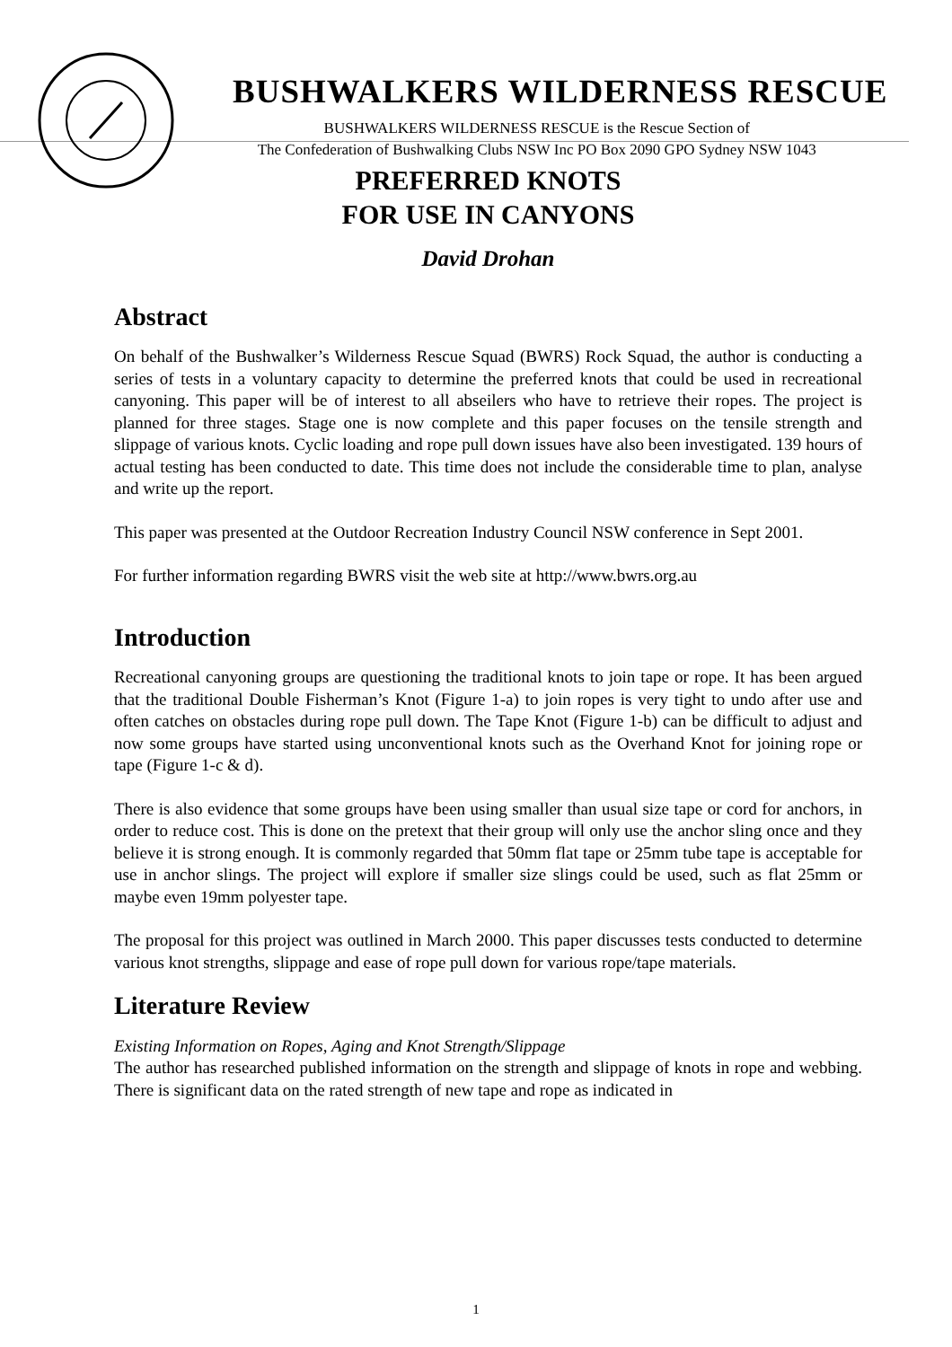BUSHWALKERS WILDERNESS RESCUE
BUSHWALKERS WILDERNESS RESCUE is the Rescue Section of
The Confederation of Bushwalking Clubs NSW Inc PO Box 2090 GPO Sydney NSW 1043
PREFERRED KNOTS
FOR USE IN CANYONS
David Drohan
Abstract
On behalf of the Bushwalker’s Wilderness Rescue Squad (BWRS) Rock Squad, the author is conducting a series of tests in a voluntary capacity to determine the preferred knots that could be used in recreational canyoning. This paper will be of interest to all abseilers who have to retrieve their ropes. The project is planned for three stages. Stage one is now complete and this paper focuses on the tensile strength and slippage of various knots. Cyclic loading and rope pull down issues have also been investigated. 139 hours of actual testing has been conducted to date. This time does not include the considerable time to plan, analyse and write up the report.
This paper was presented at the Outdoor Recreation Industry Council NSW conference in Sept 2001.
For further information regarding BWRS visit the web site at http://www.bwrs.org.au
Introduction
Recreational canyoning groups are questioning the traditional knots to join tape or rope. It has been argued that the traditional Double Fisherman’s Knot (Figure 1-a) to join ropes is very tight to undo after use and often catches on obstacles during rope pull down. The Tape Knot (Figure 1-b) can be difficult to adjust and now some groups have started using unconventional knots such as the Overhand Knot for joining rope or tape (Figure 1-c & d).
There is also evidence that some groups have been using smaller than usual size tape or cord for anchors, in order to reduce cost. This is done on the pretext that their group will only use the anchor sling once and they believe it is strong enough. It is commonly regarded that 50mm flat tape or 25mm tube tape is acceptable for use in anchor slings. The project will explore if smaller size slings could be used, such as flat 25mm or maybe even 19mm polyester tape.
The proposal for this project was outlined in March 2000. This paper discusses tests conducted to determine various knot strengths, slippage and ease of rope pull down for various rope/tape materials.
Literature Review
Existing Information on Ropes, Aging and Knot Strength/Slippage
The author has researched published information on the strength and slippage of knots in rope and webbing. There is significant data on the rated strength of new tape and rope as indicated in
1